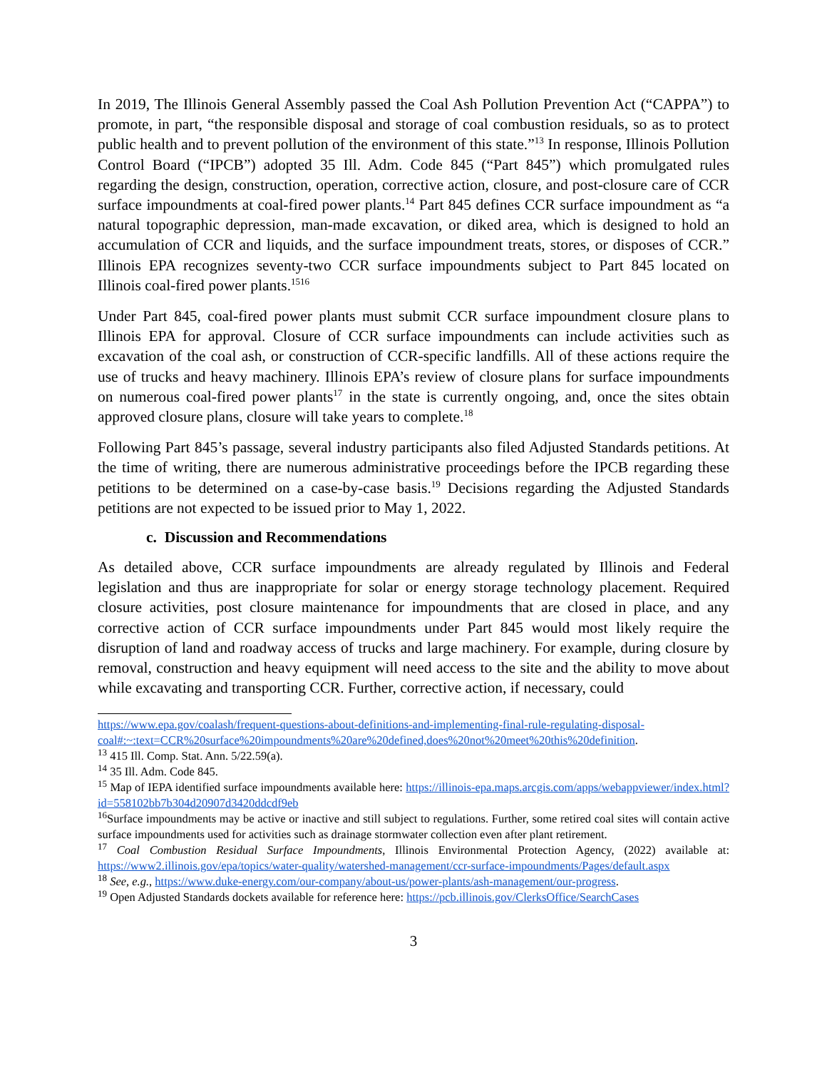In 2019, The Illinois General Assembly passed the Coal Ash Pollution Prevention Act (“CAPPA”) to promote, in part, “the responsible disposal and storage of coal combustion residuals, so as to protect public health and to prevent pollution of the environment of this state.”<sup>13</sup> In response, Illinois Pollution Control Board (“IPCB”) adopted 35 Ill. Adm. Code 845 (“Part 845”) which promulgated rules regarding the design, construction, operation, corrective action, closure, and post-closure care of CCR surface impoundments at coal-fired power plants.<sup>14</sup> Part 845 defines CCR surface impoundment as “a natural topographic depression, man-made excavation, or diked area, which is designed to hold an accumulation of CCR and liquids, and the surface impoundment treats, stores, or disposes of CCR.” Illinois EPA recognizes seventy-two CCR surface impoundments subject to Part 845 located on Illinois coal-fired power plants.<sup>1516</sup>
Under Part 845, coal-fired power plants must submit CCR surface impoundment closure plans to Illinois EPA for approval. Closure of CCR surface impoundments can include activities such as excavation of the coal ash, or construction of CCR-specific landfills. All of these actions require the use of trucks and heavy machinery. Illinois EPA’s review of closure plans for surface impoundments on numerous coal-fired power plants<sup>17</sup> in the state is currently ongoing, and, once the sites obtain approved closure plans, closure will take years to complete.<sup>18</sup>
Following Part 845’s passage, several industry participants also filed Adjusted Standards petitions. At the time of writing, there are numerous administrative proceedings before the IPCB regarding these petitions to be determined on a case-by-case basis.<sup>19</sup> Decisions regarding the Adjusted Standards petitions are not expected to be issued prior to May 1, 2022.
c. Discussion and Recommendations
As detailed above, CCR surface impoundments are already regulated by Illinois and Federal legislation and thus are inappropriate for solar or energy storage technology placement. Required closure activities, post closure maintenance for impoundments that are closed in place, and any corrective action of CCR surface impoundments under Part 845 would most likely require the disruption of land and roadway access of trucks and large machinery. For example, during closure by removal, construction and heavy equipment will need access to the site and the ability to move about while excavating and transporting CCR. Further, corrective action, if necessary, could
https://www.epa.gov/coalash/frequent-questions-about-definitions-and-implementing-final-rule-regulating-disposal-coal#:~:text=CCR%20surface%20impoundments%20are%20defined,does%20not%20meet%20this%20definition.
<sup>13</sup> 415 Ill. Comp. Stat. Ann. 5/22.59(a).
<sup>14</sup> 35 Ill. Adm. Code 845.
<sup>15</sup> Map of IEPA identified surface impoundments available here: https://illinois-epa.maps.arcgis.com/apps/webappviewer/index.html?id=558102bb7b304d20907d3420ddcdf9eb
<sup>16</sup> Surface impoundments may be active or inactive and still subject to regulations. Further, some retired coal sites will contain active surface impoundments used for activities such as drainage stormwater collection even after plant retirement.
<sup>17</sup> Coal Combustion Residual Surface Impoundments, Illinois Environmental Protection Agency, (2022) available at: https://www2.illinois.gov/epa/topics/water-quality/watershed-management/ccr-surface-impoundments/Pages/default.aspx
<sup>18</sup> See, e.g., https://www.duke-energy.com/our-company/about-us/power-plants/ash-management/our-progress.
<sup>19</sup> Open Adjusted Standards dockets available for reference here: https://pcb.illinois.gov/ClerksOffice/SearchCases
3